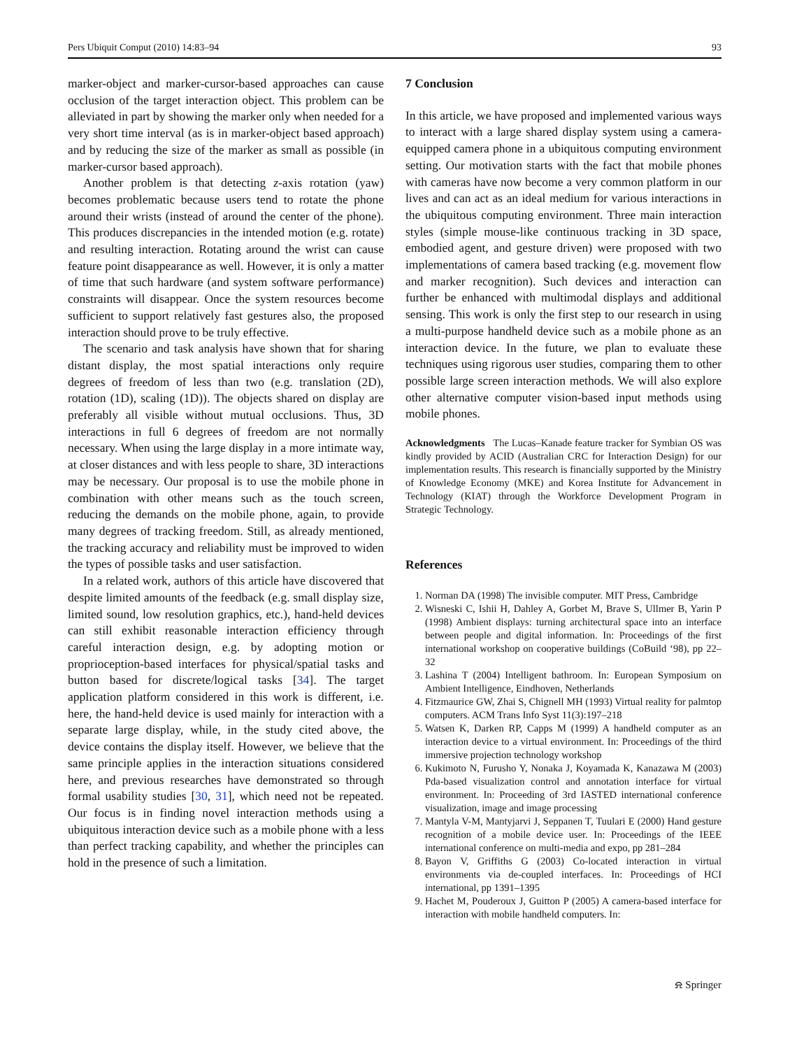Pers Ubiquit Comput (2010) 14:83–94 93
marker-object and marker-cursor-based approaches can cause occlusion of the target interaction object. This problem can be alleviated in part by showing the marker only when needed for a very short time interval (as is in marker-object based approach) and by reducing the size of the marker as small as possible (in marker-cursor based approach).
Another problem is that detecting z-axis rotation (yaw) becomes problematic because users tend to rotate the phone around their wrists (instead of around the center of the phone). This produces discrepancies in the intended motion (e.g. rotate) and resulting interaction. Rotating around the wrist can cause feature point disappearance as well. However, it is only a matter of time that such hardware (and system software performance) constraints will disappear. Once the system resources become sufficient to support relatively fast gestures also, the proposed interaction should prove to be truly effective.
The scenario and task analysis have shown that for sharing distant display, the most spatial interactions only require degrees of freedom of less than two (e.g. translation (2D), rotation (1D), scaling (1D)). The objects shared on display are preferably all visible without mutual occlusions. Thus, 3D interactions in full 6 degrees of freedom are not normally necessary. When using the large display in a more intimate way, at closer distances and with less people to share, 3D interactions may be necessary. Our proposal is to use the mobile phone in combination with other means such as the touch screen, reducing the demands on the mobile phone, again, to provide many degrees of tracking freedom. Still, as already mentioned, the tracking accuracy and reliability must be improved to widen the types of possible tasks and user satisfaction.
In a related work, authors of this article have discovered that despite limited amounts of the feedback (e.g. small display size, limited sound, low resolution graphics, etc.), hand-held devices can still exhibit reasonable interaction efficiency through careful interaction design, e.g. by adopting motion or proprioception-based interfaces for physical/spatial tasks and button based for discrete/logical tasks [34]. The target application platform considered in this work is different, i.e. here, the hand-held device is used mainly for interaction with a separate large display, while, in the study cited above, the device contains the display itself. However, we believe that the same principle applies in the interaction situations considered here, and previous researches have demonstrated so through formal usability studies [30, 31], which need not be repeated. Our focus is in finding novel interaction methods using a ubiquitous interaction device such as a mobile phone with a less than perfect tracking capability, and whether the principles can hold in the presence of such a limitation.
7 Conclusion
In this article, we have proposed and implemented various ways to interact with a large shared display system using a camera-equipped camera phone in a ubiquitous computing environment setting. Our motivation starts with the fact that mobile phones with cameras have now become a very common platform in our lives and can act as an ideal medium for various interactions in the ubiquitous computing environment. Three main interaction styles (simple mouse-like continuous tracking in 3D space, embodied agent, and gesture driven) were proposed with two implementations of camera based tracking (e.g. movement flow and marker recognition). Such devices and interaction can further be enhanced with multimodal displays and additional sensing. This work is only the first step to our research in using a multi-purpose handheld device such as a mobile phone as an interaction device. In the future, we plan to evaluate these techniques using rigorous user studies, comparing them to other possible large screen interaction methods. We will also explore other alternative computer vision-based input methods using mobile phones.
Acknowledgments The Lucas–Kanade feature tracker for Symbian OS was kindly provided by ACID (Australian CRC for Interaction Design) for our implementation results. This research is financially supported by the Ministry of Knowledge Economy (MKE) and Korea Institute for Advancement in Technology (KIAT) through the Workforce Development Program in Strategic Technology.
References
1. Norman DA (1998) The invisible computer. MIT Press, Cambridge
2. Wisneski C, Ishii H, Dahley A, Gorbet M, Brave S, Ullmer B, Yarin P (1998) Ambient displays: turning architectural space into an interface between people and digital information. In: Proceedings of the first international workshop on cooperative buildings (CoBuild ‘98), pp 22–32
3. Lashina T (2004) Intelligent bathroom. In: European Symposium on Ambient Intelligence, Eindhoven, Netherlands
4. Fitzmaurice GW, Zhai S, Chignell MH (1993) Virtual reality for palmtop computers. ACM Trans Info Syst 11(3):197–218
5. Watsen K, Darken RP, Capps M (1999) A handheld computer as an interaction device to a virtual environment. In: Proceedings of the third immersive projection technology workshop
6. Kukimoto N, Furusho Y, Nonaka J, Koyamada K, Kanazawa M (2003) Pda-based visualization control and annotation interface for virtual environment. In: Proceeding of 3rd IASTED international conference visualization, image and image processing
7. Mantyla V-M, Mantyjarvi J, Seppanen T, Tuulari E (2000) Hand gesture recognition of a mobile device user. In: Proceedings of the IEEE international conference on multi-media and expo, pp 281–284
8. Bayon V, Griffiths G (2003) Co-located interaction in virtual environments via de-coupled interfaces. In: Proceedings of HCI international, pp 1391–1395
9. Hachet M, Pouderoux J, Guitton P (2005) A camera-based interface for interaction with mobile handheld computers. In:
⍾ Springer